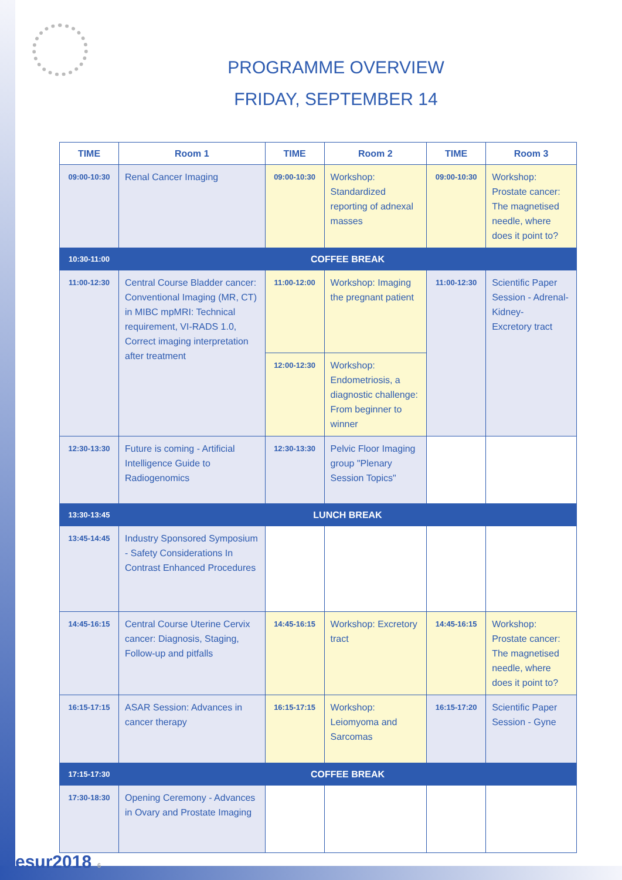PROGRAMME OVERVIEW
FRIDAY, SEPTEMBER 14
| TIME | Room 1 | TIME | Room 2 | TIME | Room 3 |
| --- | --- | --- | --- | --- | --- |
| 09:00-10:30 | Renal Cancer Imaging | 09:00-10:30 | Workshop: Standardized reporting of adnexal masses | 09:00-10:30 | Workshop: Prostate cancer: The magnetised needle, where does it point to? |
| 10:30-11:00 | COFFEE BREAK | | | | |
| 11:00-12:30 | Central Course Bladder cancer: Conventional Imaging (MR, CT) in MIBC mpMRI: Technical requirement, VI-RADS 1.0, Correct imaging interpretation after treatment | 11:00-12:00 | Workshop: Imaging the pregnant patient | 11:00-12:30 | Scientific Paper Session - Adrenal-Kidney- Excretory tract |
| | | 12:00-12:30 | Workshop: Endometriosis, a diagnostic challenge: From beginner to winner | | |
| 12:30-13:30 | Future is coming - Artificial Intelligence Guide to Radiogenomics | 12:30-13:30 | Pelvic Floor Imaging group "Plenary Session Topics" | | |
| 13:30-13:45 | LUNCH BREAK | | | | |
| 13:45-14:45 | Industry Sponsored Symposium - Safety Considerations In Contrast Enhanced Procedures | | | | |
| 14:45-16:15 | Central Course Uterine Cervix cancer: Diagnosis, Staging, Follow-up and pitfalls | 14:45-16:15 | Workshop: Excretory tract | 14:45-16:15 | Workshop: Prostate cancer: The magnetised needle, where does it point to? |
| 16:15-17:15 | ASAR Session: Advances in cancer therapy | 16:15-17:15 | Workshop: Leiomyoma and Sarcomas | 16:15-17:20 | Scientific Paper Session - Gyne |
| 17:15-17:30 | COFFEE BREAK | | | | |
| 17:30-18:30 | Opening Ceremony - Advances in Ovary and Prostate Imaging | | | | |
esur2018 6